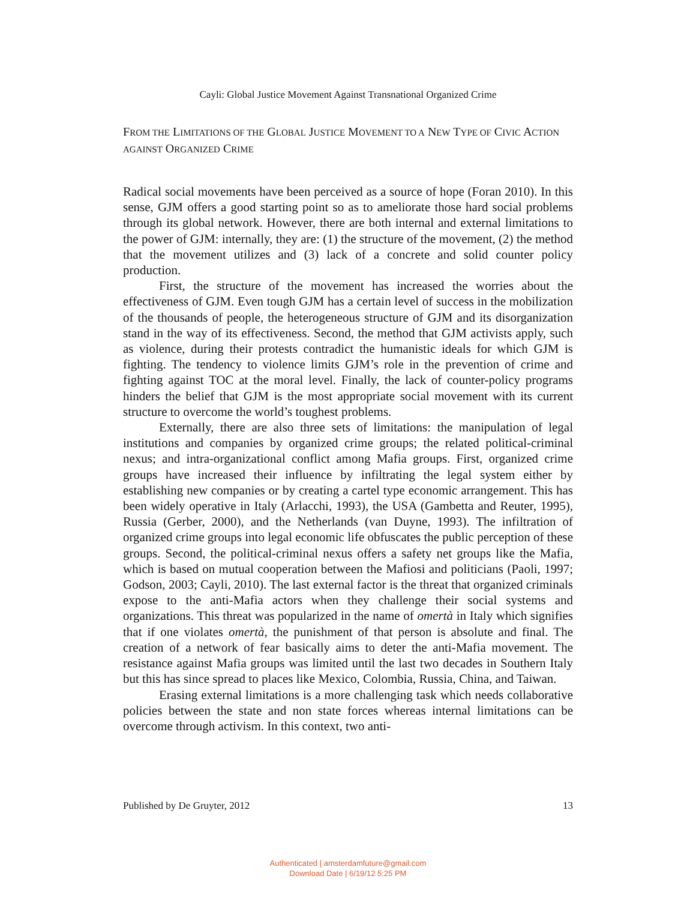Cayli: Global Justice Movement Against Transnational Organized Crime
FROM THE LIMITATIONS OF THE GLOBAL JUSTICE MOVEMENT TO A NEW TYPE OF CIVIC ACTION AGAINST ORGANIZED CRIME
Radical social movements have been perceived as a source of hope (Foran 2010). In this sense, GJM offers a good starting point so as to ameliorate those hard social problems through its global network. However, there are both internal and external limitations to the power of GJM: internally, they are: (1) the structure of the movement, (2) the method that the movement utilizes and (3) lack of a concrete and solid counter policy production.
First, the structure of the movement has increased the worries about the effectiveness of GJM. Even tough GJM has a certain level of success in the mobilization of the thousands of people, the heterogeneous structure of GJM and its disorganization stand in the way of its effectiveness. Second, the method that GJM activists apply, such as violence, during their protests contradict the humanistic ideals for which GJM is fighting. The tendency to violence limits GJM’s role in the prevention of crime and fighting against TOC at the moral level. Finally, the lack of counter-policy programs hinders the belief that GJM is the most appropriate social movement with its current structure to overcome the world’s toughest problems.
Externally, there are also three sets of limitations: the manipulation of legal institutions and companies by organized crime groups; the related political-criminal nexus; and intra-organizational conflict among Mafia groups. First, organized crime groups have increased their influence by infiltrating the legal system either by establishing new companies or by creating a cartel type economic arrangement. This has been widely operative in Italy (Arlacchi, 1993), the USA (Gambetta and Reuter, 1995), Russia (Gerber, 2000), and the Netherlands (van Duyne, 1993). The infiltration of organized crime groups into legal economic life obfuscates the public perception of these groups. Second, the political-criminal nexus offers a safety net groups like the Mafia, which is based on mutual cooperation between the Mafiosi and politicians (Paoli, 1997; Godson, 2003; Cayli, 2010). The last external factor is the threat that organized criminals expose to the anti-Mafia actors when they challenge their social systems and organizations. This threat was popularized in the name of omertà in Italy which signifies that if one violates omertà, the punishment of that person is absolute and final. The creation of a network of fear basically aims to deter the anti-Mafia movement. The resistance against Mafia groups was limited until the last two decades in Southern Italy but this has since spread to places like Mexico, Colombia, Russia, China, and Taiwan.
Erasing external limitations is a more challenging task which needs collaborative policies between the state and non state forces whereas internal limitations can be overcome through activism. In this context, two anti-
Published by De Gruyter, 2012 13
Authenticated | amsterdamfuture@gmail.com
Download Date | 6/19/12 5:25 PM